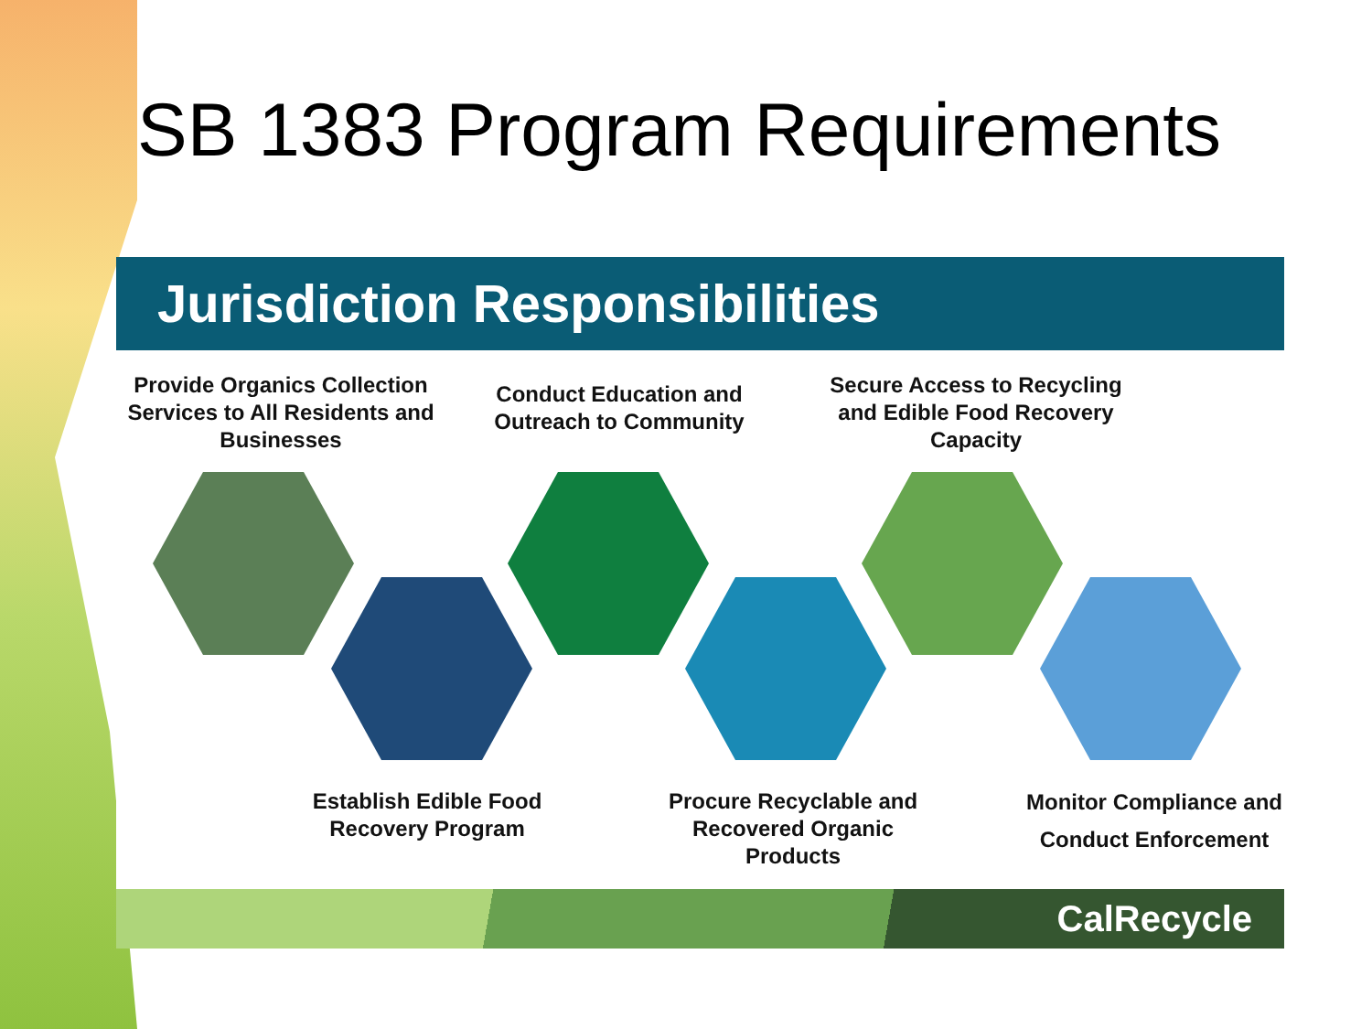SB 1383 Program Requirements
Jurisdiction Responsibilities
Provide Organics Collection Services to All Residents and Businesses
Conduct Education and Outreach to Community
Secure Access to Recycling and Edible Food Recovery Capacity
Establish Edible Food Recovery Program
Procure Recyclable and Recovered Organic Products
Monitor Compliance and Conduct Enforcement
CalRecycle